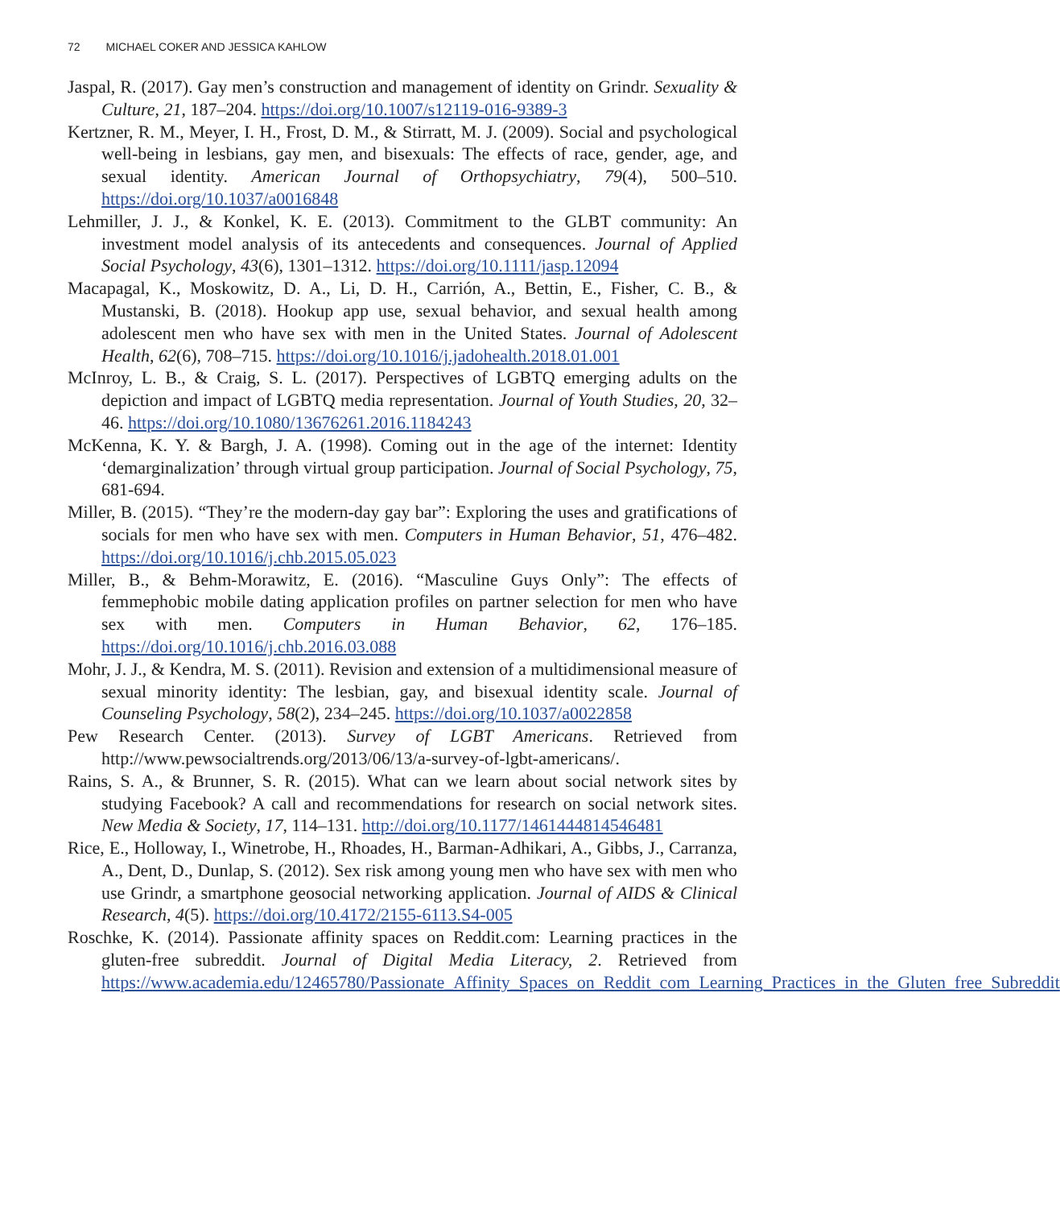72 MICHAEL COKER AND JESSICA KAHLOW
Jaspal, R. (2017). Gay men’s construction and management of identity on Grindr. Sexuality & Culture, 21, 187–204. https://doi.org/10.1007/s12119-016-9389-3
Kertzner, R. M., Meyer, I. H., Frost, D. M., & Stirratt, M. J. (2009). Social and psychological well-being in lesbians, gay men, and bisexuals: The effects of race, gender, age, and sexual identity. American Journal of Orthopsychiatry, 79(4), 500–510. https://doi.org/10.1037/a0016848
Lehmiller, J. J., & Konkel, K. E. (2013). Commitment to the GLBT community: An investment model analysis of its antecedents and consequences. Journal of Applied Social Psychology, 43(6), 1301–1312. https://doi.org/10.1111/jasp.12094
Macapagal, K., Moskowitz, D. A., Li, D. H., Carrión, A., Bettin, E., Fisher, C. B., & Mustanski, B. (2018). Hookup app use, sexual behavior, and sexual health among adolescent men who have sex with men in the United States. Journal of Adolescent Health, 62(6), 708–715. https://doi.org/10.1016/j.jadohealth.2018.01.001
McInroy, L. B., & Craig, S. L. (2017). Perspectives of LGBTQ emerging adults on the depiction and impact of LGBTQ media representation. Journal of Youth Studies, 20, 32–46. https://doi.org/10.1080/13676261.2016.1184243
McKenna, K. Y. & Bargh, J. A. (1998). Coming out in the age of the internet: Identity ‘demarginalization’ through virtual group participation. Journal of Social Psychology, 75, 681-694.
Miller, B. (2015). “They’re the modern-day gay bar”: Exploring the uses and gratifications of socials for men who have sex with men. Computers in Human Behavior, 51, 476–482. https://doi.org/10.1016/j.chb.2015.05.023
Miller, B., & Behm-Morawitz, E. (2016). “Masculine Guys Only”: The effects of femmephobic mobile dating application profiles on partner selection for men who have sex with men. Computers in Human Behavior, 62, 176–185. https://doi.org/10.1016/j.chb.2016.03.088
Mohr, J. J., & Kendra, M. S. (2011). Revision and extension of a multidimensional measure of sexual minority identity: The lesbian, gay, and bisexual identity scale. Journal of Counseling Psychology, 58(2), 234–245. https://doi.org/10.1037/a0022858
Pew Research Center. (2013). Survey of LGBT Americans. Retrieved from http://www.pewsocialtrends.org/2013/06/13/a-survey-of-lgbt-americans/.
Rains, S. A., & Brunner, S. R. (2015). What can we learn about social network sites by studying Facebook? A call and recommendations for research on social network sites. New Media & Society, 17, 114–131. http://doi.org/10.1177/1461444814546481
Rice, E., Holloway, I., Winetrobe, H., Rhoades, H., Barman-Adhikari, A., Gibbs, J., Carranza, A., Dent, D., Dunlap, S. (2012). Sex risk among young men who have sex with men who use Grindr, a smartphone geosocial networking application. Journal of AIDS & Clinical Research, 4(5). https://doi.org/10.4172/2155-6113.S4-005
Roschke, K. (2014). Passionate affinity spaces on Reddit.com: Learning practices in the gluten-free subreddit. Journal of Digital Media Literacy, 2. Retrieved from https://www.academia.edu/12465780/Passionate_Affinity_Spaces_on_Reddit_com_Learning_Practices_in_the_Gluten_free_Subreddit